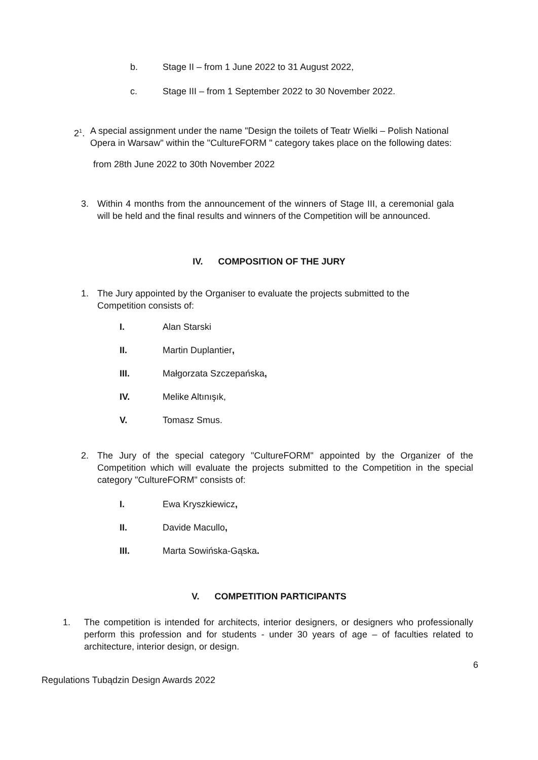b. Stage II – from 1 June 2022 to 31 August 2022,
c. Stage III – from 1 September 2022 to 30 November 2022.
2<sup>1</sup>. A special assignment under the name "Design the toilets of Teatr Wielki – Polish National Opera in Warsaw" within the "CultureFORM " category takes place on the following dates:
from 28th June 2022 to 30th November 2022
3. Within 4 months from the announcement of the winners of Stage III, a ceremonial gala will be held and the final results and winners of the Competition will be announced.
IV. COMPOSITION OF THE JURY
1. The Jury appointed by the Organiser to evaluate the projects submitted to the Competition consists of:
I. Alan Starski
II. Martin Duplantier,
III. Małgorzata Szczepańska,
IV. Melike Altınışık,
V. Tomasz Smus.
2. The Jury of the special category "CultureFORM" appointed by the Organizer of the Competition which will evaluate the projects submitted to the Competition in the special category "CultureFORM" consists of:
I. Ewa Kryszkiewicz,
II. Davide Macullo,
III. Marta Sowińska-Gąska.
V. COMPETITION PARTICIPANTS
1. The competition is intended for architects, interior designers, or designers who professionally perform this profession and for students - under 30 years of age – of faculties related to architecture, interior design, or design.
6
Regulations Tubądzin Design Awards 2022